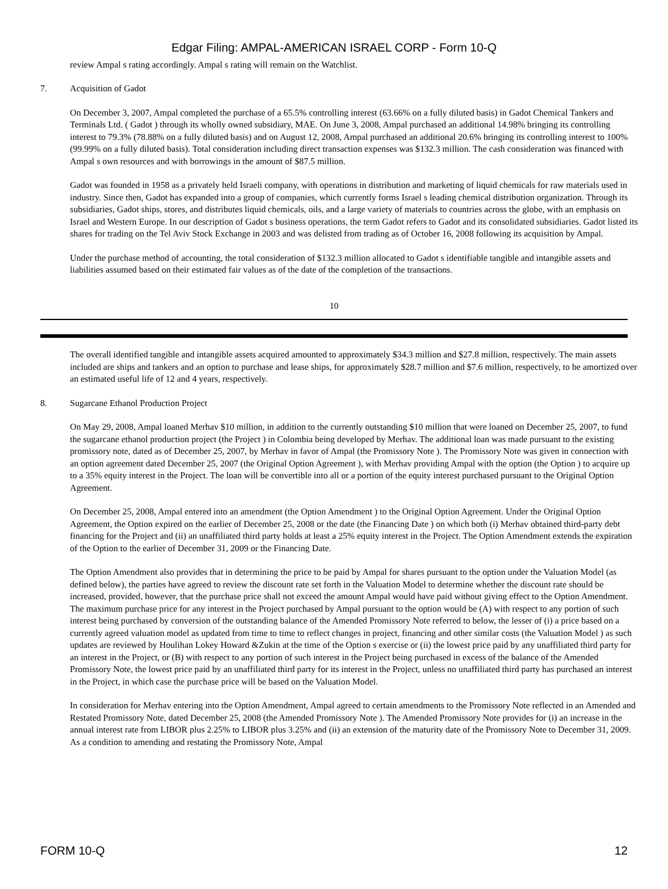Edgar Filing: AMPAL-AMERICAN ISRAEL CORP - Form 10-Q
review Ampal s rating accordingly. Ampal s rating will remain on the Watchlist.
7. Acquisition of Gadot
On December 3, 2007, Ampal completed the purchase of a 65.5% controlling interest (63.66% on a fully diluted basis) in Gadot Chemical Tankers and Terminals Ltd. ( Gadot ) through its wholly owned subsidiary, MAE. On June 3, 2008, Ampal purchased an additional 14.98% bringing its controlling interest to 79.3% (78.88% on a fully diluted basis) and on August 12, 2008, Ampal purchased an additional 20.6% bringing its controlling interest to 100% (99.99% on a fully diluted basis). Total consideration including direct transaction expenses was $132.3 million. The cash consideration was financed with Ampal s own resources and with borrowings in the amount of $87.5 million.
Gadot was founded in 1958 as a privately held Israeli company, with operations in distribution and marketing of liquid chemicals for raw materials used in industry. Since then, Gadot has expanded into a group of companies, which currently forms Israel s leading chemical distribution organization. Through its subsidiaries, Gadot ships, stores, and distributes liquid chemicals, oils, and a large variety of materials to countries across the globe, with an emphasis on Israel and Western Europe. In our description of Gadot s business operations, the term Gadot refers to Gadot and its consolidated subsidiaries. Gadot listed its shares for trading on the Tel Aviv Stock Exchange in 2003 and was delisted from trading as of October 16, 2008 following its acquisition by Ampal.
Under the purchase method of accounting, the total consideration of $132.3 million allocated to Gadot s identifiable tangible and intangible assets and liabilities assumed based on their estimated fair values as of the date of the completion of the transactions.
10
The overall identified tangible and intangible assets acquired amounted to approximately $34.3 million and $27.8 million, respectively. The main assets included are ships and tankers and an option to purchase and lease ships, for approximately $28.7 million and $7.6 million, respectively, to be amortized over an estimated useful life of 12 and 4 years, respectively.
8. Sugarcane Ethanol Production Project
On May 29, 2008, Ampal loaned Merhav $10 million, in addition to the currently outstanding $10 million that were loaned on December 25, 2007, to fund the sugarcane ethanol production project (the Project ) in Colombia being developed by Merhav. The additional loan was made pursuant to the existing promissory note, dated as of December 25, 2007, by Merhav in favor of Ampal (the Promissory Note ). The Promissory Note was given in connection with an option agreement dated December 25, 2007 (the Original Option Agreement ), with Merhav providing Ampal with the option (the Option ) to acquire up to a 35% equity interest in the Project. The loan will be convertible into all or a portion of the equity interest purchased pursuant to the Original Option Agreement.
On December 25, 2008, Ampal entered into an amendment (the Option Amendment ) to the Original Option Agreement. Under the Original Option Agreement, the Option expired on the earlier of December 25, 2008 or the date (the Financing Date ) on which both (i) Merhav obtained third-party debt financing for the Project and (ii) an unaffiliated third party holds at least a 25% equity interest in the Project. The Option Amendment extends the expiration of the Option to the earlier of December 31, 2009 or the Financing Date.
The Option Amendment also provides that in determining the price to be paid by Ampal for shares pursuant to the option under the Valuation Model (as defined below), the parties have agreed to review the discount rate set forth in the Valuation Model to determine whether the discount rate should be increased, provided, however, that the purchase price shall not exceed the amount Ampal would have paid without giving effect to the Option Amendment. The maximum purchase price for any interest in the Project purchased by Ampal pursuant to the option would be (A) with respect to any portion of such interest being purchased by conversion of the outstanding balance of the Amended Promissory Note referred to below, the lesser of (i) a price based on a currently agreed valuation model as updated from time to time to reflect changes in project, financing and other similar costs (the Valuation Model ) as such updates are reviewed by Houlihan Lokey Howard &Zukin at the time of the Option s exercise or (ii) the lowest price paid by any unaffiliated third party for an interest in the Project, or (B) with respect to any portion of such interest in the Project being purchased in excess of the balance of the Amended Promissory Note, the lowest price paid by an unaffiliated third party for its interest in the Project, unless no unaffiliated third party has purchased an interest in the Project, in which case the purchase price will be based on the Valuation Model.
In consideration for Merhav entering into the Option Amendment, Ampal agreed to certain amendments to the Promissory Note reflected in an Amended and Restated Promissory Note, dated December 25, 2008 (the Amended Promissory Note ). The Amended Promissory Note provides for (i) an increase in the annual interest rate from LIBOR plus 2.25% to LIBOR plus 3.25% and (ii) an extension of the maturity date of the Promissory Note to December 31, 2009. As a condition to amending and restating the Promissory Note, Ampal
FORM 10-Q 12